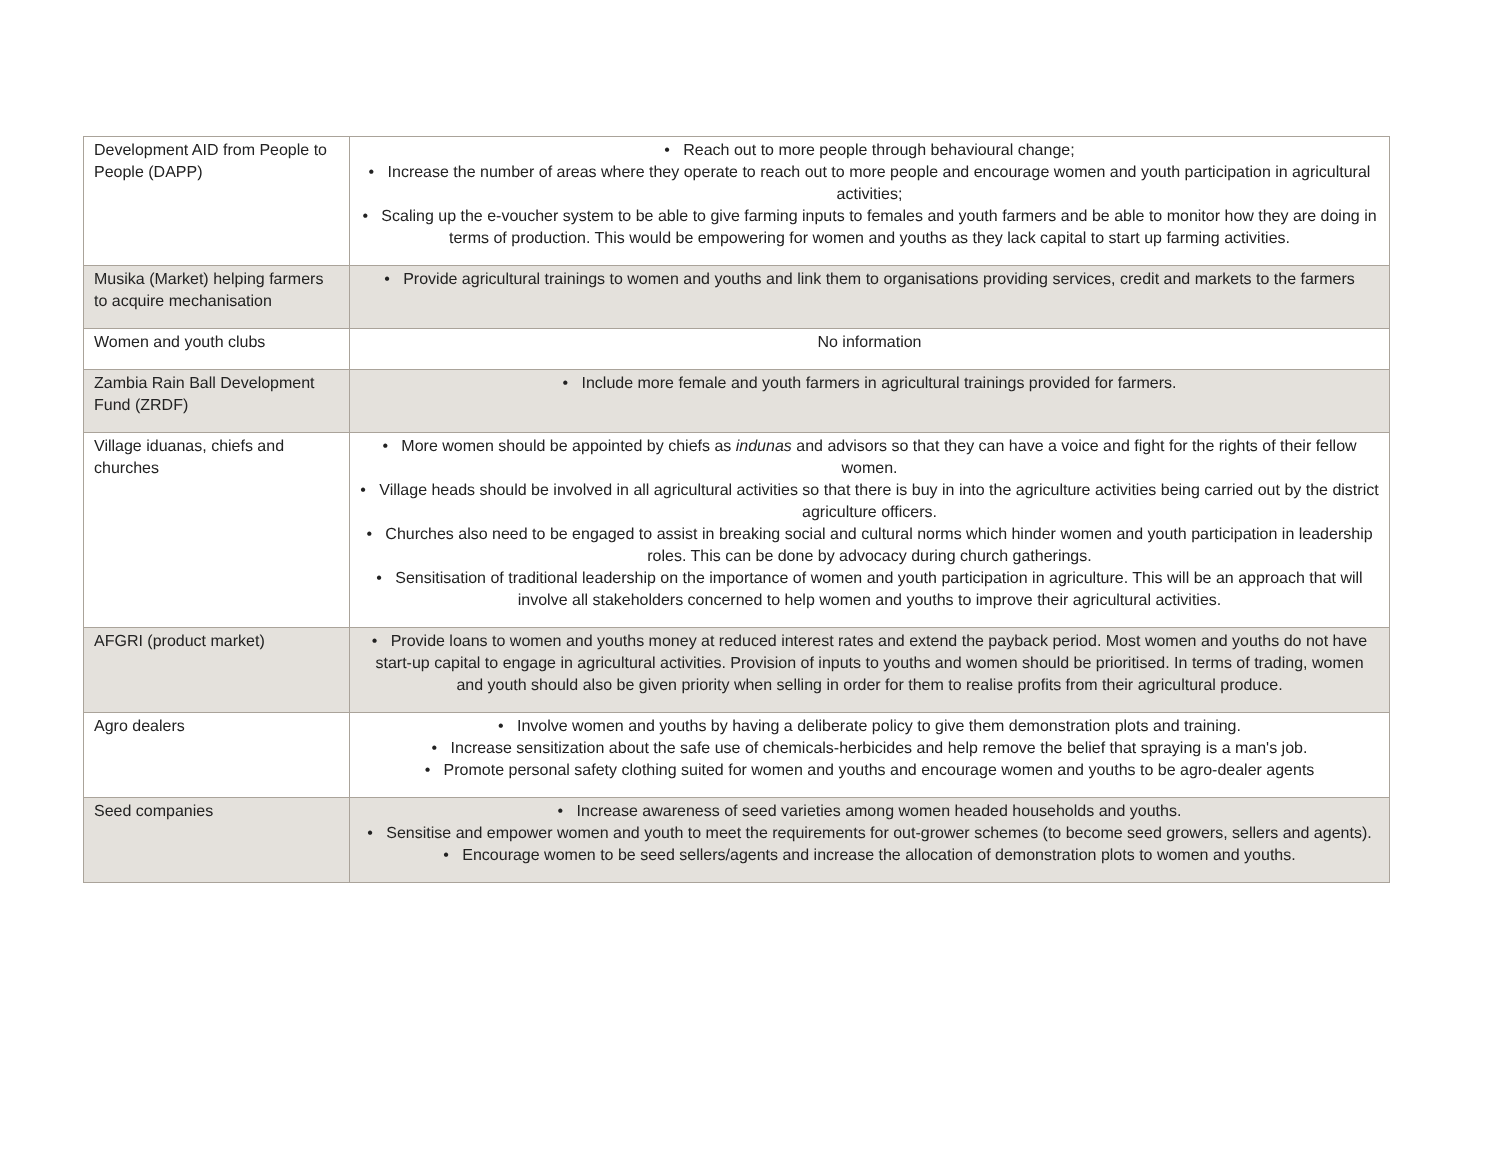| Development AID from People to People (DAPP) | • Reach out to more people through behavioural change; • Increase the number of areas where they operate to reach out to more people and encourage women and youth participation in agricultural activities; • Scaling up the e-voucher system to be able to give farming inputs to females and youth farmers and be able to monitor how they are doing in terms of production. This would be empowering for women and youths as they lack capital to start up farming activities. |
| Musika (Market) helping farmers to acquire mechanisation | • Provide agricultural trainings to women and youths and link them to organisations providing services, credit and markets to the farmers |
| Women and youth clubs | No information |
| Zambia Rain Ball Development Fund (ZRDF) | • Include more female and youth farmers in agricultural trainings provided for farmers. |
| Village iduanas, chiefs and churches | • More women should be appointed by chiefs as indunas and advisors so that they can have a voice and fight for the rights of their fellow women. • Village heads should be involved in all agricultural activities so that there is buy in into the agriculture activities being carried out by the district agriculture officers. • Churches also need to be engaged to assist in breaking social and cultural norms which hinder women and youth participation in leadership roles. This can be done by advocacy during church gatherings. • Sensitisation of traditional leadership on the importance of women and youth participation in agriculture. This will be an approach that will involve all stakeholders concerned to help women and youths to improve their agricultural activities. |
| AFGRI (product market) | • Provide loans to women and youths money at reduced interest rates and extend the payback period. Most women and youths do not have start-up capital to engage in agricultural activities. Provision of inputs to youths and women should be prioritised. In terms of trading, women and youth should also be given priority when selling in order for them to realise profits from their agricultural produce. |
| Agro dealers | • Involve women and youths by having a deliberate policy to give them demonstration plots and training. • Increase sensitization about the safe use of chemicals-herbicides and help remove the belief that spraying is a man's job. • Promote personal safety clothing suited for women and youths and encourage women and youths to be agro-dealer agents |
| Seed companies | • Increase awareness of seed varieties among women headed households and youths. • Sensitise and empower women and youth to meet the requirements for out-grower schemes (to become seed growers, sellers and agents). • Encourage women to be seed sellers/agents and increase the allocation of demonstration plots to women and youths. |